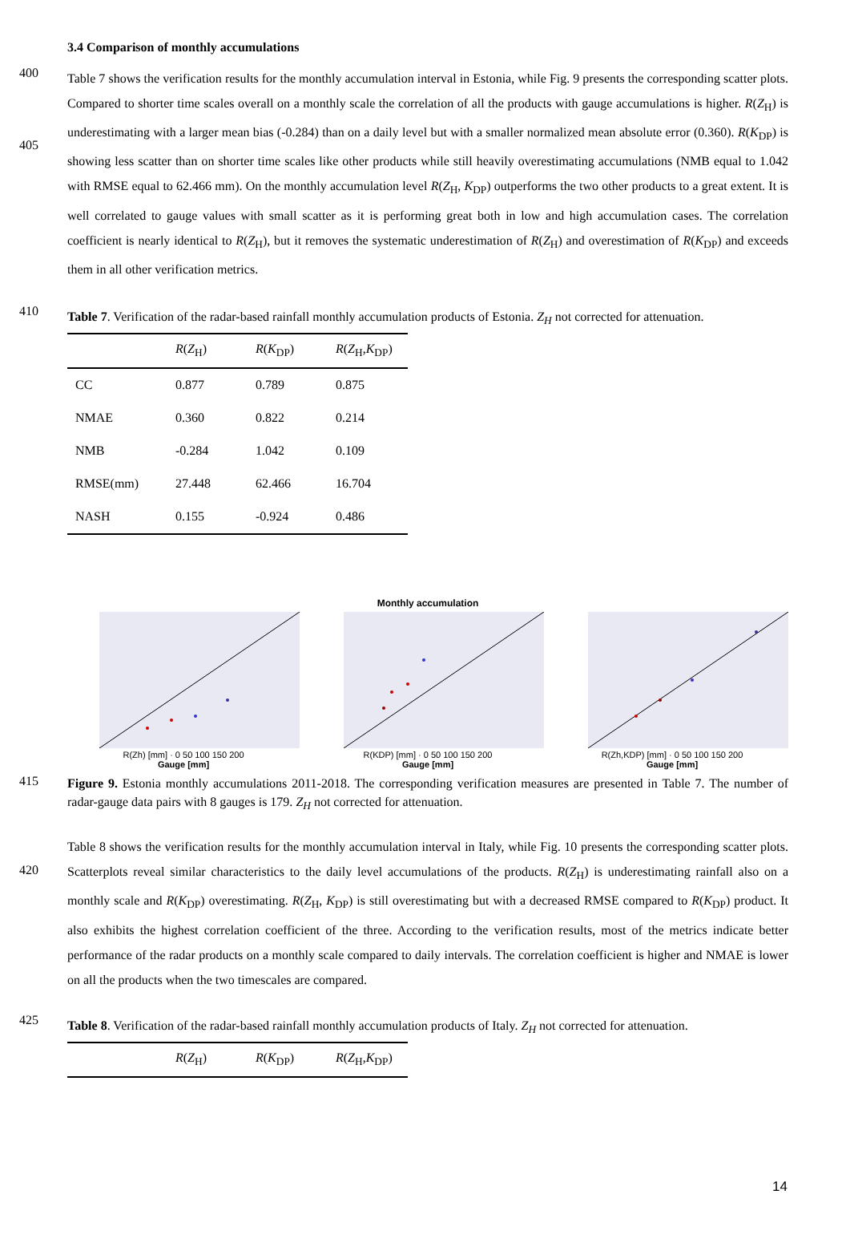3.4 Comparison of monthly accumulations
400
405
Table 7 shows the verification results for the monthly accumulation interval in Estonia, while Fig. 9 presents the corresponding scatter plots. Compared to shorter time scales overall on a monthly scale the correlation of all the products with gauge accumulations is higher. R(Z<sub>H</sub>) is underestimating with a larger mean bias (-0.284) than on a daily level but with a smaller normalized mean absolute error (0.360). R(K<sub>DP</sub>) is showing less scatter than on shorter time scales like other products while still heavily overestimating accumulations (NMB equal to 1.042 with RMSE equal to 62.466 mm). On the monthly accumulation level R(Z<sub>H</sub>, K<sub>DP</sub>) outperforms the two other products to a great extent. It is well correlated to gauge values with small scatter as it is performing great both in low and high accumulation cases. The correlation coefficient is nearly identical to R(Z<sub>H</sub>), but it removes the systematic underestimation of R(Z<sub>H</sub>) and overestimation of R(K<sub>DP</sub>) and exceeds them in all other verification metrics.
410
Table 7. Verification of the radar-based rainfall monthly accumulation products of Estonia. Z<sub>H</sub> not corrected for attenuation.
| | R ( Z<sub>H</sub>) | R ( K<sub>DP</sub>) | R ( Z<sub>H</sub>, K<sub>DP</sub>) |
| --- | --- | --- | --- |
| CC | 0.877 | 0.789 | 0.875 |
| NMAE | 0.360 | 0.822 | 0.214 |
| NMB | -0.284 | 1.042 | 0.109 |
| RMSE(mm) | 27.448 | 62.466 | 16.704 |
| NASH | 0.155 | -0.924 | 0.486 |
Monthly accumulation
R(Zh) [mm] · 0 50 100 150 200
Gauge [mm]
R(KDP) [mm] · 0 50 100 150 200
Gauge [mm]
R(Zh,KDP) [mm] · 0 50 100 150 200
Gauge [mm]
415
Figure 9. Estonia monthly accumulations 2011-2018. The corresponding verification measures are presented in Table 7. The number of radar-gauge data pairs with 8 gauges is 179. Z<sub>H</sub> not corrected for attenuation.
420
Table 8 shows the verification results for the monthly accumulation interval in Italy, while Fig. 10 presents the corresponding scatter plots. Scatterplots reveal similar characteristics to the daily level accumulations of the products. R(Z<sub>H</sub>) is underestimating rainfall also on a monthly scale and R(K<sub>DP</sub>) overestimating. R(Z<sub>H</sub>, K<sub>DP</sub>) is still overestimating but with a decreased RMSE compared to R(K<sub>DP</sub>) product. It also exhibits the highest correlation coefficient of the three. According to the verification results, most of the metrics indicate better performance of the radar products on a monthly scale compared to daily intervals. The correlation coefficient is higher and NMAE is lower on all the products when the two timescales are compared.
425
Table 8. Verification of the radar-based rainfall monthly accumulation products of Italy. Z<sub>H</sub> not corrected for attenuation.
| | R ( Z<sub>H</sub>) | R ( K<sub>DP</sub>) | R ( Z<sub>H</sub>, K<sub>DP</sub>) |
| --- | --- | --- | --- |
14